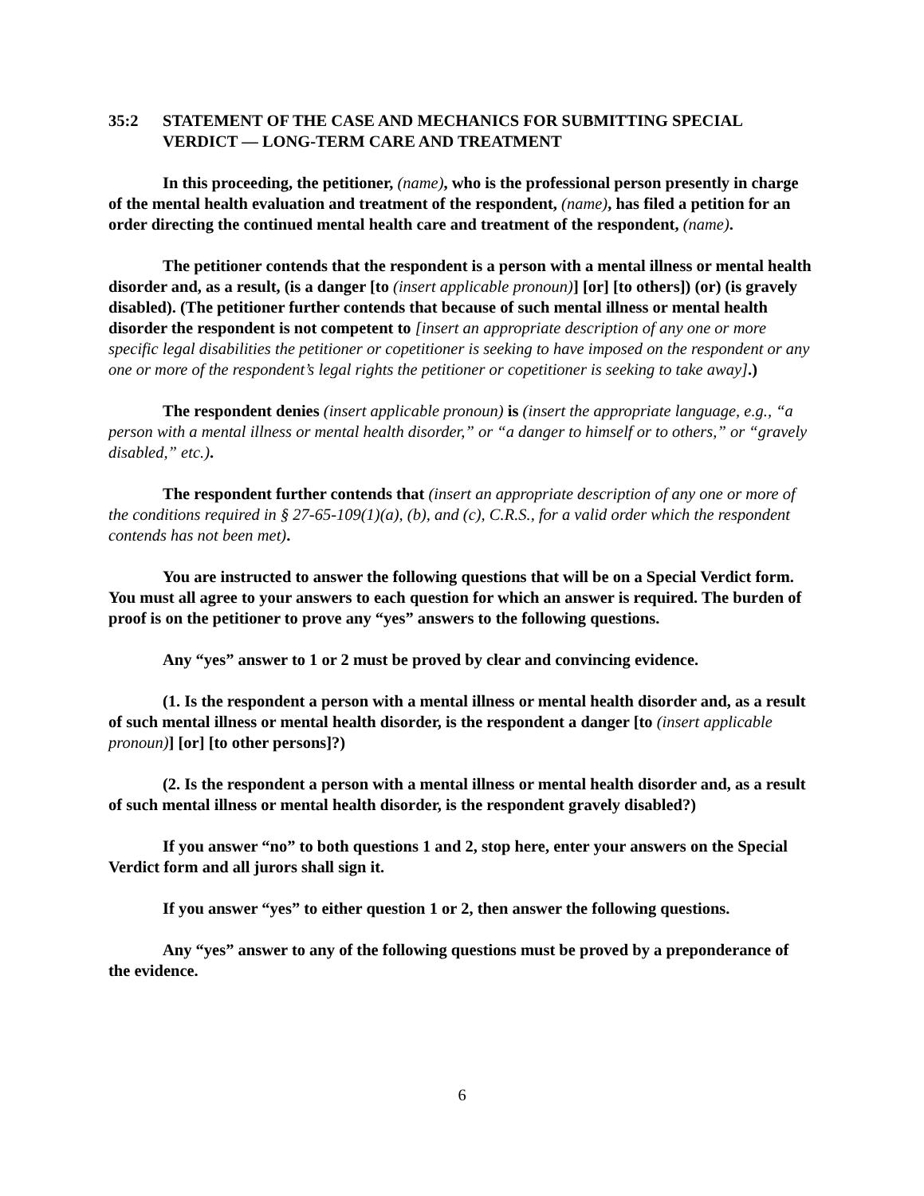35:2 STATEMENT OF THE CASE AND MECHANICS FOR SUBMITTING SPECIAL VERDICT — LONG-TERM CARE AND TREATMENT
In this proceeding, the petitioner, (name), who is the professional person presently in charge of the mental health evaluation and treatment of the respondent, (name), has filed a petition for an order directing the continued mental health care and treatment of the respondent, (name).
The petitioner contends that the respondent is a person with a mental illness or mental health disorder and, as a result, (is a danger [to (insert applicable pronoun)] [or] [to others]) (or) (is gravely disabled). (The petitioner further contends that because of such mental illness or mental health disorder the respondent is not competent to [insert an appropriate description of any one or more specific legal disabilities the petitioner or copetitioner is seeking to have imposed on the respondent or any one or more of the respondent’s legal rights the petitioner or copetitioner is seeking to take away].)
The respondent denies (insert applicable pronoun) is (insert the appropriate language, e.g., “a person with a mental illness or mental health disorder,” or “a danger to himself or to others,” or “gravely disabled,” etc.).
The respondent further contends that (insert an appropriate description of any one or more of the conditions required in § 27-65-109(1)(a), (b), and (c), C.R.S., for a valid order which the respondent contends has not been met).
You are instructed to answer the following questions that will be on a Special Verdict form. You must all agree to your answers to each question for which an answer is required. The burden of proof is on the petitioner to prove any “yes” answers to the following questions.
Any “yes” answer to 1 or 2 must be proved by clear and convincing evidence.
(1. Is the respondent a person with a mental illness or mental health disorder and, as a result of such mental illness or mental health disorder, is the respondent a danger [to (insert applicable pronoun)] [or] [to other persons]?)
(2. Is the respondent a person with a mental illness or mental health disorder and, as a result of such mental illness or mental health disorder, is the respondent gravely disabled?)
If you answer “no” to both questions 1 and 2, stop here, enter your answers on the Special Verdict form and all jurors shall sign it.
If you answer “yes” to either question 1 or 2, then answer the following questions.
Any “yes” answer to any of the following questions must be proved by a preponderance of the evidence.
6